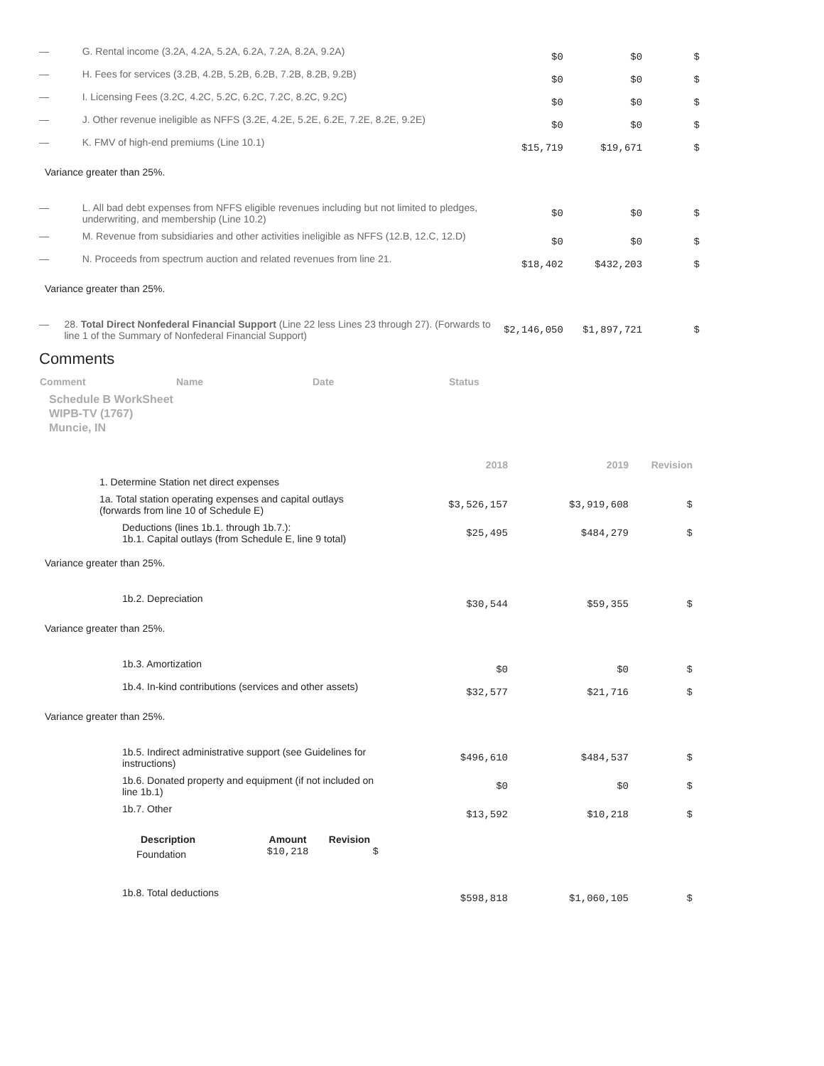| — | G. Rental income (3.2A, 4.2A, 5.2A, 6.2A, 7.2A, 8.2A, 9.2A) | $0 | $0 | $ |
| — | H. Fees for services (3.2B, 4.2B, 5.2B, 6.2B, 7.2B, 8.2B, 9.2B) | $0 | $0 | $ |
| — | I. Licensing Fees (3.2C, 4.2C, 5.2C, 6.2C, 7.2C, 8.2C, 9.2C) | $0 | $0 | $ |
| — | J. Other revenue ineligible as NFFS (3.2E, 4.2E, 5.2E, 6.2E, 7.2E, 8.2E, 9.2E) | $0 | $0 | $ |
| — | K. FMV of high-end premiums (Line 10.1) | $15,719 | $19,671 | $ |
Variance greater than 25%.
| — | L. All bad debt expenses from NFFS eligible revenues including but not limited to pledges, underwriting, and membership (Line 10.2) | $0 | $0 | $ |
| — | M. Revenue from subsidiaries and other activities ineligible as NFFS (12.B, 12.C, 12.D) | $0 | $0 | $ |
| — | N. Proceeds from spectrum auction and related revenues from line 21. | $18,402 | $432,203 | $ |
Variance greater than 25%.
| — | 28. Total Direct Nonfederal Financial Support (Line 22 less Lines 23 through 27). (Forwards to line 1 of the Summary of Nonfederal Financial Support) | $2,146,050 | $1,897,721 | $ |
Comments
| Comment | Name | Date | Status |
| --- | --- | --- | --- |
Schedule B WorkSheet
WIPB-TV (1767)
Muncie, IN
| | | 2018 | 2019 | Revision |
| | 1. Determine Station net direct expenses | | | |
| | 1a. Total station operating expenses and capital outlays (forwards from line 10 of Schedule E) | $3,526,157 | $3,919,608 | $ |
| | Deductions (lines 1b.1. through 1b.7.): 1b.1. Capital outlays (from Schedule E, line 9 total) | $25,495 | $484,279 | $ |
Variance greater than 25%.
| | 1b.2. Depreciation | $30,544 | $59,355 | $ |
Variance greater than 25%.
| | 1b.3. Amortization | $0 | $0 | $ |
| | 1b.4. In-kind contributions (services and other assets) | $32,577 | $21,716 | $ |
Variance greater than 25%.
| | 1b.5. Indirect administrative support (see Guidelines for instructions) | $496,610 | $484,537 | $ |
| | 1b.6. Donated property and equipment (if not included on line 1b.1) | $0 | $0 | $ |
| | 1b.7. Other | $13,592 | $10,218 | $ |
| Description | Amount | Revision |
| --- | --- | --- |
| Foundation | $10,218 | $ |
| | 1b.8. Total deductions | $598,818 | $1,060,105 | $ |